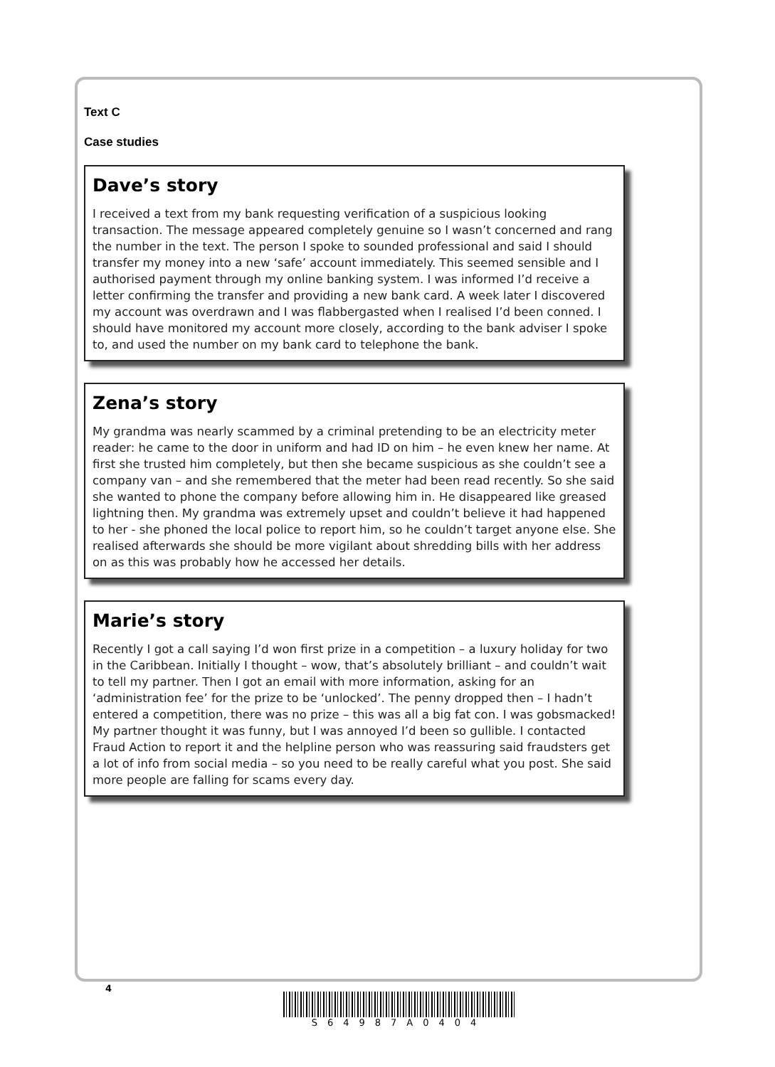Text C
Case studies
Dave’s story
I received a text from my bank requesting verification of a suspicious looking transaction. The message appeared completely genuine so I wasn’t concerned and rang the number in the text. The person I spoke to sounded professional and said I should transfer my money into a new ‘safe’ account immediately. This seemed sensible and I authorised payment through my online banking system. I was informed I’d receive a letter confirming the transfer and providing a new bank card. A week later I discovered my account was overdrawn and I was flabbergasted when I realised I’d been conned. I should have monitored my account more closely, according to the bank adviser I spoke to, and used the number on my bank card to telephone the bank.
Zena’s story
My grandma was nearly scammed by a criminal pretending to be an electricity meter reader: he came to the door in uniform and had ID on him – he even knew her name. At first she trusted him completely, but then she became suspicious as she couldn’t see a company van – and she remembered that the meter had been read recently. So she said she wanted to phone the company before allowing him in. He disappeared like greased lightning then. My grandma was extremely upset and couldn’t believe it had happened to her - she phoned the local police to report him, so he couldn’t target anyone else. She realised afterwards she should be more vigilant about shredding bills with her address on as this was probably how he accessed her details.
Marie’s story
Recently I got a call saying I’d won first prize in a competition – a luxury holiday for two in the Caribbean. Initially I thought – wow, that’s absolutely brilliant – and couldn’t wait to tell my partner. Then I got an email with more information, asking for an ‘administration fee’ for the prize to be ‘unlocked’. The penny dropped then – I hadn’t entered a competition, there was no prize – this was all a big fat con. I was gobsmacked! My partner thought it was funny, but I was annoyed I’d been so gullible. I contacted Fraud Action to report it and the helpline person who was reassuring said fraudsters get a lot of info from social media – so you need to be really careful what you post. She said more people are falling for scams every day.
4
S64987A0404